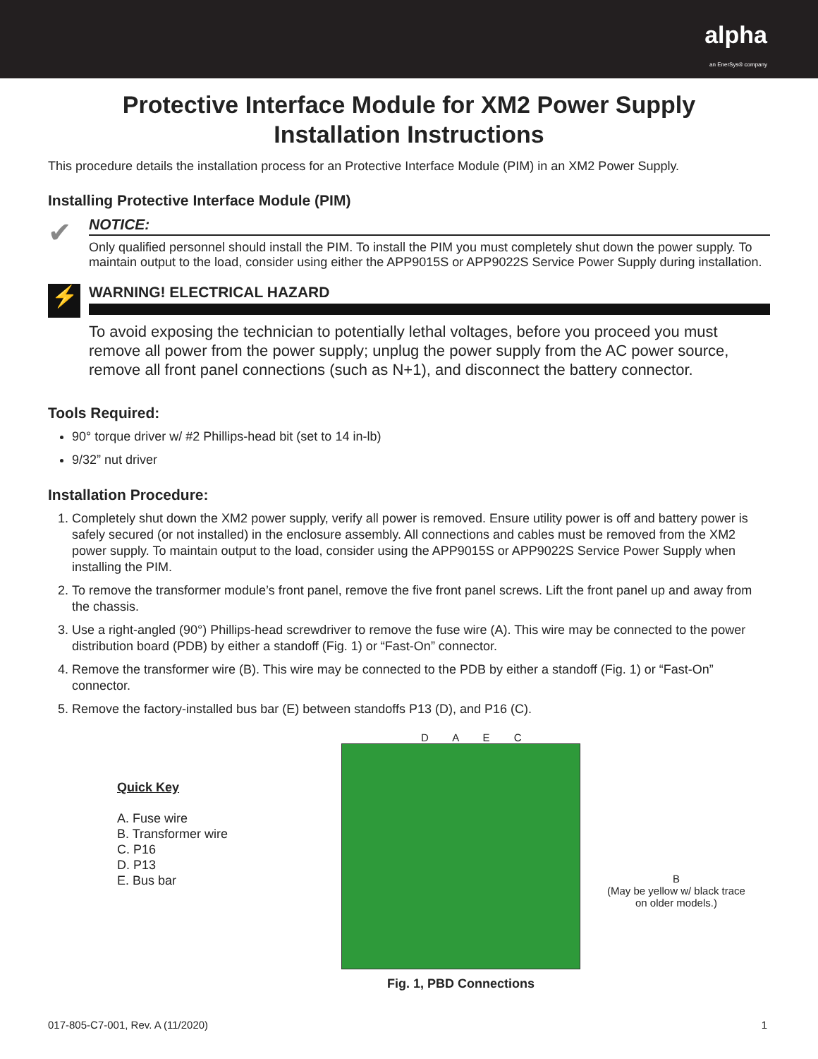alpha
an EnerSys® company
Protective Interface Module for XM2 Power Supply
Installation Instructions
This procedure details the installation process for an Protective Interface Module (PIM) in an XM2 Power Supply.
Installing Protective Interface Module (PIM)
✔
NOTICE:
Only qualified personnel should install the PIM. To install the PIM you must completely shut down the power supply. To maintain output to the load, consider using either the APP9015S or APP9022S Service Power Supply during installation.
⚡
WARNING! ELECTRICAL HAZARD
To avoid exposing the technician to potentially lethal voltages, before you proceed you must remove all power from the power supply; unplug the power supply from the AC power source, remove all front panel connections (such as N+1), and disconnect the battery connector.
Tools Required:
90° torque driver w/ #2 Phillips-head bit (set to 14 in-lb)
9/32” nut driver
Installation Procedure:
1. Completely shut down the XM2 power supply, verify all power is removed. Ensure utility power is off and battery power is safely secured (or not installed) in the enclosure assembly. All connections and cables must be removed from the XM2 power supply. To maintain output to the load, consider using the APP9015S or APP9022S Service Power Supply when installing the PIM.
2. To remove the transformer module’s front panel, remove the five front panel screws. Lift the front panel up and away from the chassis.
3. Use a right-angled (90°) Phillips-head screwdriver to remove the fuse wire (A). This wire may be connected to the power distribution board (PDB) by either a standoff (Fig. 1) or “Fast-On” connector.
4. Remove the transformer wire (B). This wire may be connected to the PDB by either a standoff (Fig. 1) or “Fast-On” connector.
5. Remove the factory-installed bus bar (E) between standoffs P13 (D), and P16 (C).
Quick Key
A. Fuse wire
B. Transformer wire
C. P16
D. P13
E. Bus bar
D A E C
Fig. 1, PBD Connections
B
(May be yellow w/ black trace
on older models.)
017-805-C7-001, Rev. A (11/2020) 1